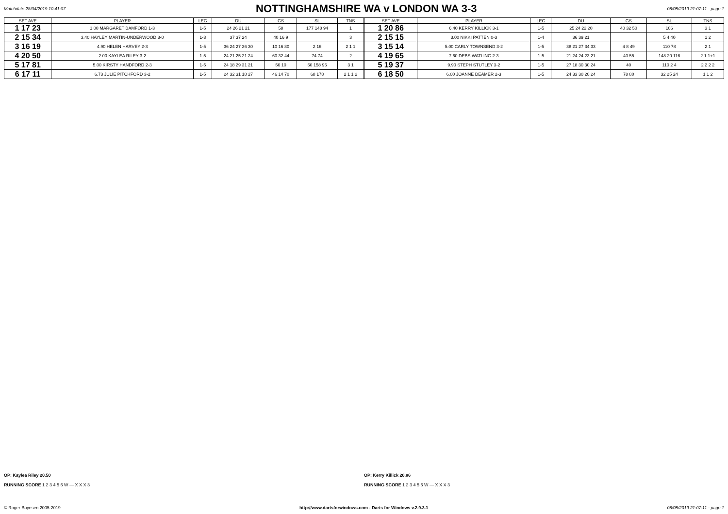Matchdate 28/04/2019 10:41:07
NOTTINGHAMSHIRE WA v LONDON WA 3-3
08/05/2019 21:07:11 - page 1
| SET AVE | PLAYER | LEG | DU | GS | SL | TNS |
| --- | --- | --- | --- | --- | --- | --- |
| 1 17 23 | 1.00 MARGARET BAMFORD 1-3 | 1-5 | 24 26 21 21 | 58 | 177 148 94 | 1 |
| 2 15 34 | 3.40 HAYLEY MARTIN-UNDERWOOD 3-0 | 1-3 | 37 37 24 | 40 16 9 | | 3 |
| 3 16 19 | 4.90 HELEN HARVEY 2-3 | 1-5 | 36 24 27 36 30 | 10 16 80 | 2 16 | 2 1 1 |
| 4 20 50 | 2.00 KAYLEA RILEY 3-2 | 1-5 | 24 21 25 21 24 | 60 32 44 | 74 74 | 2 |
| 5 17 81 | 5.00 KIRSTY HANDFORD 2-3 | 1-5 | 24 18 29 31 21 | 56 10 | 60 158 96 | 3 1 |
| 6 17 11 | 6.73 JULIE PITCHFORD 3-2 | 1-5 | 24 32 31 18 27 | 46 14 70 | 68 178 | 2 1 1 2 |
| SET AVE | PLAYER | LEG | DU | GS | SL | TNS |
| --- | --- | --- | --- | --- | --- | --- |
| 1 20 86 | 6.40 KERRY KILLICK 3-1 | 1-5 | 25 24 22 20 | 40 32 50 | 106 | 3 1 |
| 2 15 15 | 3.00 NIKKI PATTEN 0-3 | 1-4 | 36 39 21 | | 5 4 40 | 1 2 |
| 3 15 14 | 5.00 CARLY TOWNSEND 3-2 | 1-5 | 38 21 27 34 33 | 4 8 49 | 110 78 | 2 1 |
| 4 19 65 | 7.60 DEBS WATLING 2-3 | 1-5 | 21 24 24 23 21 | 40 55 | 148 20 116 | 2 1 1+1 |
| 5 19 37 | 9.90 STEPH STUTLEY 3-2 | 1-5 | 27 18 30 30 24 | 40 | 110 2 4 | 2 2 2 2 |
| 6 18 50 | 6.00 JOANNE DEAMER 2-3 | 1-5 | 24 33 30 20 24 | 78 80 | 32 25 24 | 1 1 2 |
OP: Kaylea Riley 20.50
RUNNING SCORE 1 2 3 4 5 6 W — X X X 3
OP: Kerry Killick 20.86
RUNNING SCORE 1 2 3 4 5 6 W — X X X 3
© Roger Boyesen 2005-2019 http://www.dartsforwindows.com - Darts for Windows v.2.9.3.1 08/05/2019 21:07:11 - page 1